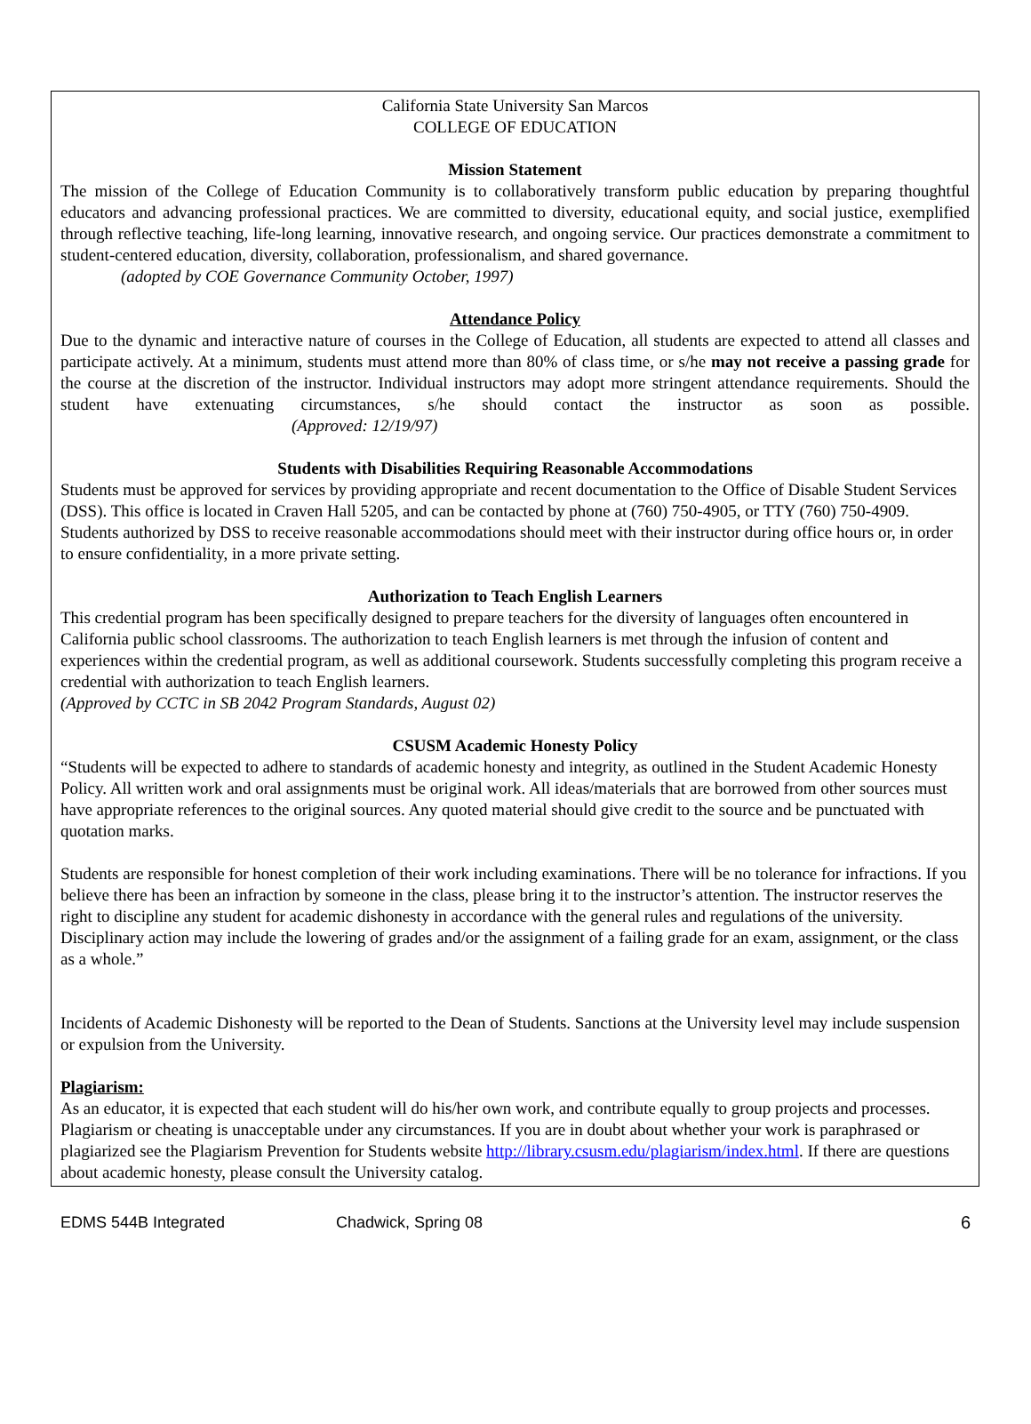California State University San Marcos
COLLEGE OF EDUCATION
Mission Statement
The mission of the College of Education Community is to collaboratively transform public education by preparing thoughtful educators and advancing professional practices. We are committed to diversity, educational equity, and social justice, exemplified through reflective teaching, life-long learning, innovative research, and ongoing service. Our practices demonstrate a commitment to student-centered education, diversity, collaboration, professionalism, and shared governance.
(adopted by COE Governance Community October, 1997)
Attendance Policy
Due to the dynamic and interactive nature of courses in the College of Education, all students are expected to attend all classes and participate actively. At a minimum, students must attend more than 80% of class time, or s/he may not receive a passing grade for the course at the discretion of the instructor. Individual instructors may adopt more stringent attendance requirements. Should the student have extenuating circumstances, s/he should contact the instructor as soon as possible. (Approved: 12/19/97)
Students with Disabilities Requiring Reasonable Accommodations
Students must be approved for services by providing appropriate and recent documentation to the Office of Disable Student Services (DSS). This office is located in Craven Hall 5205, and can be contacted by phone at (760) 750-4905, or TTY (760) 750-4909. Students authorized by DSS to receive reasonable accommodations should meet with their instructor during office hours or, in order to ensure confidentiality, in a more private setting.
Authorization to Teach English Learners
This credential program has been specifically designed to prepare teachers for the diversity of languages often encountered in California public school classrooms. The authorization to teach English learners is met through the infusion of content and experiences within the credential program, as well as additional coursework. Students successfully completing this program receive a credential with authorization to teach English learners.
(Approved by CCTC in SB 2042 Program Standards, August 02)
CSUSM Academic Honesty Policy
“Students will be expected to adhere to standards of academic honesty and integrity, as outlined in the Student Academic Honesty Policy. All written work and oral assignments must be original work. All ideas/materials that are borrowed from other sources must have appropriate references to the original sources. Any quoted material should give credit to the source and be punctuated with quotation marks.
Students are responsible for honest completion of their work including examinations. There will be no tolerance for infractions. If you believe there has been an infraction by someone in the class, please bring it to the instructor’s attention. The instructor reserves the right to discipline any student for academic dishonesty in accordance with the general rules and regulations of the university. Disciplinary action may include the lowering of grades and/or the assignment of a failing grade for an exam, assignment, or the class as a whole.”
Incidents of Academic Dishonesty will be reported to the Dean of Students. Sanctions at the University level may include suspension or expulsion from the University.
Plagiarism:
As an educator, it is expected that each student will do his/her own work, and contribute equally to group projects and processes. Plagiarism or cheating is unacceptable under any circumstances. If you are in doubt about whether your work is paraphrased or plagiarized see the Plagiarism Prevention for Students website http://library.csusm.edu/plagiarism/index.html. If there are questions about academic honesty, please consult the University catalog.
EDMS 544B Integrated Chadwick, Spring 08 6